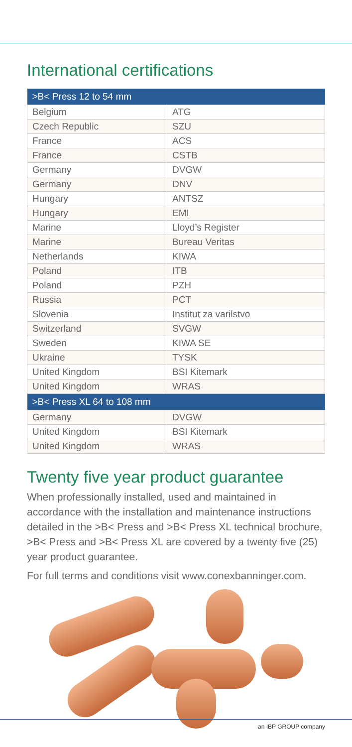International certifications
| >B< Press 12 to 54 mm | |
| --- | --- |
| Belgium | ATG |
| Czech Republic | SZU |
| France | ACS |
| France | CSTB |
| Germany | DVGW |
| Germany | DNV |
| Hungary | ANTSZ |
| Hungary | EMI |
| Marine | Lloyd’s Register |
| Marine | Bureau Veritas |
| Netherlands | KIWA |
| Poland | ITB |
| Poland | PZH |
| Russia | PCT |
| Slovenia | Institut za varilstvo |
| Switzerland | SVGW |
| Sweden | KIWA SE |
| Ukraine | TYSK |
| United Kingdom | BSI Kitemark |
| United Kingdom | WRAS |
| >B< Press XL 64 to 108 mm | |
| Germany | DVGW |
| United Kingdom | BSI Kitemark |
| United Kingdom | WRAS |
Twenty five year product guarantee
When professionally installed, used and maintained in accordance with the installation and maintenance instructions detailed in the >B< Press and >B< Press XL technical brochure, >B< Press and >B< Press XL are covered by a twenty five (25) year product guarantee.
For full terms and conditions visit www.conexbanninger.com.
an IBP GROUP company